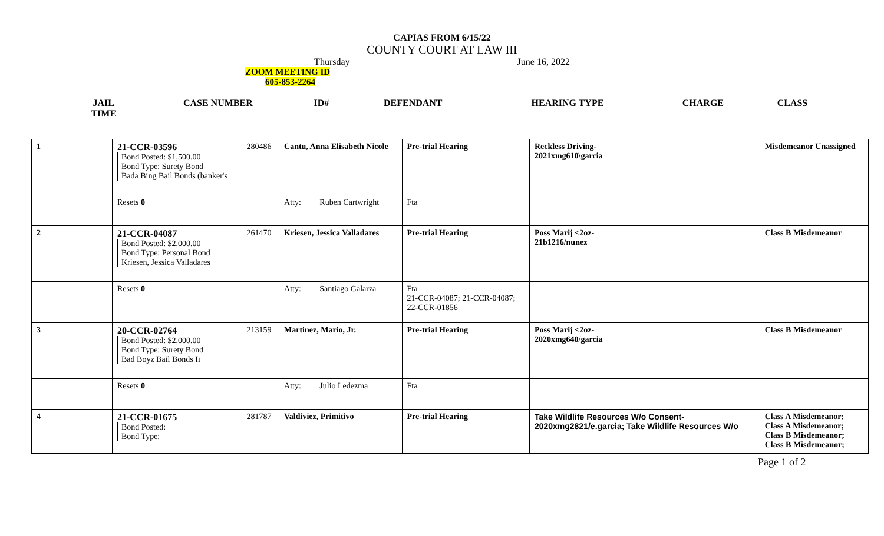CAPIAS FROM 6/15/22
COUNTY COURT AT LAW III
Thursday June 16, 2022
ZOOM MEETING ID
605-853-2264
| JAIL TIME | CASE NUMBER | ID# | DEFENDANT | HEARING TYPE | CHARGE | CLASS |
| --- | --- | --- | --- | --- | --- | --- |
| 1 | | 21-CCR-03596 Bond Posted: $1,500.00 Bond Type: Surety Bond Bada Bing Bail Bonds (banker's | 280486 | Cantu, Anna Elisabeth Nicole | Pre-trial Hearing | Reckless Driving- 2021xmg610\garcia | Misdemeanor Unassigned |
| | | Resets 0 | | Atty: Ruben Cartwright | Fta | | |
| 2 | | 21-CCR-04087 Bond Posted: $2,000.00 Bond Type: Personal Bond Kriesen, Jessica Valladares | 261470 | Kriesen, Jessica Valladares | Pre-trial Hearing | Poss Marij <2oz- 21b1216/nunez | Class B Misdemeanor |
| | | Resets 0 | | Atty: Santiago Galarza | Fta 21-CCR-04087; 21-CCR-04087; 22-CCR-01856 | | |
| 3 | | 20-CCR-02764 Bond Posted: $2,000.00 Bond Type: Surety Bond Bad Boyz Bail Bonds Ii | 213159 | Martinez, Mario, Jr. | Pre-trial Hearing | Poss Marij <2oz- 2020xmg640/garcia | Class B Misdemeanor |
| | | Resets 0 | | Atty: Julio Ledezma | Fta | | |
| 4 | | 21-CCR-01675 Bond Posted: Bond Type: | 281787 | Valdiviez, Primitivo | Pre-trial Hearing | Take Wildlife Resources W/o Consent- 2020xmg2821/e.garcia; Take Wildlife Resources W/o | Class A Misdemeanor; Class A Misdemeanor; Class B Misdemeanor; Class B Misdemeanor; |
Page 1 of 2